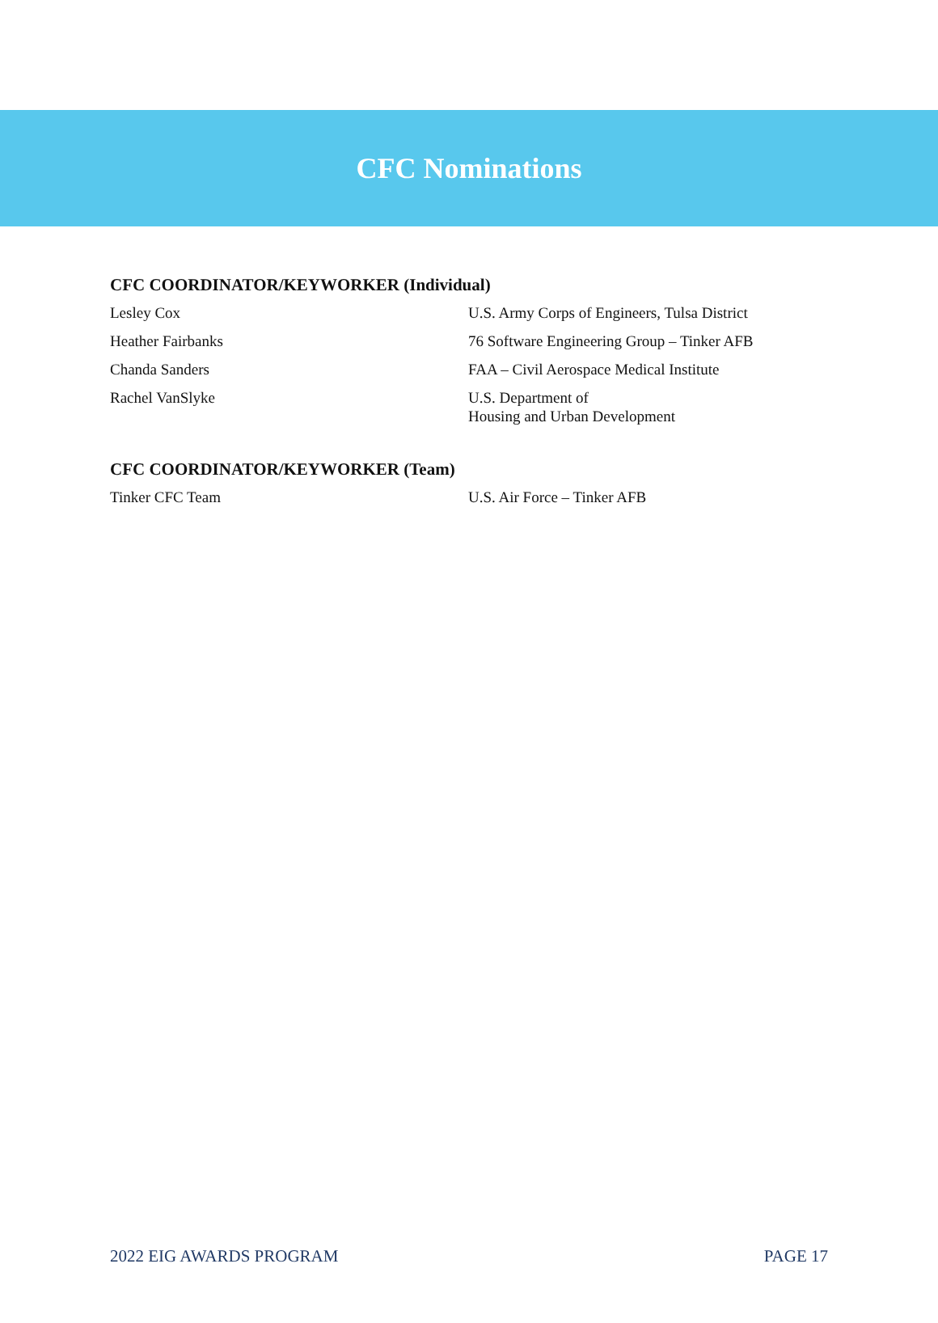CFC Nominations
CFC COORDINATOR/KEYWORKER (Individual)
| Lesley Cox | U.S. Army Corps of Engineers, Tulsa District |
| Heather Fairbanks | 76 Software Engineering Group – Tinker AFB |
| Chanda Sanders | FAA – Civil Aerospace Medical Institute |
| Rachel VanSlyke | U.S. Department of Housing and Urban Development |
CFC COORDINATOR/KEYWORKER (Team)
| Tinker CFC Team | U.S. Air Force – Tinker AFB |
2022 EIG AWARDS PROGRAM PAGE 17